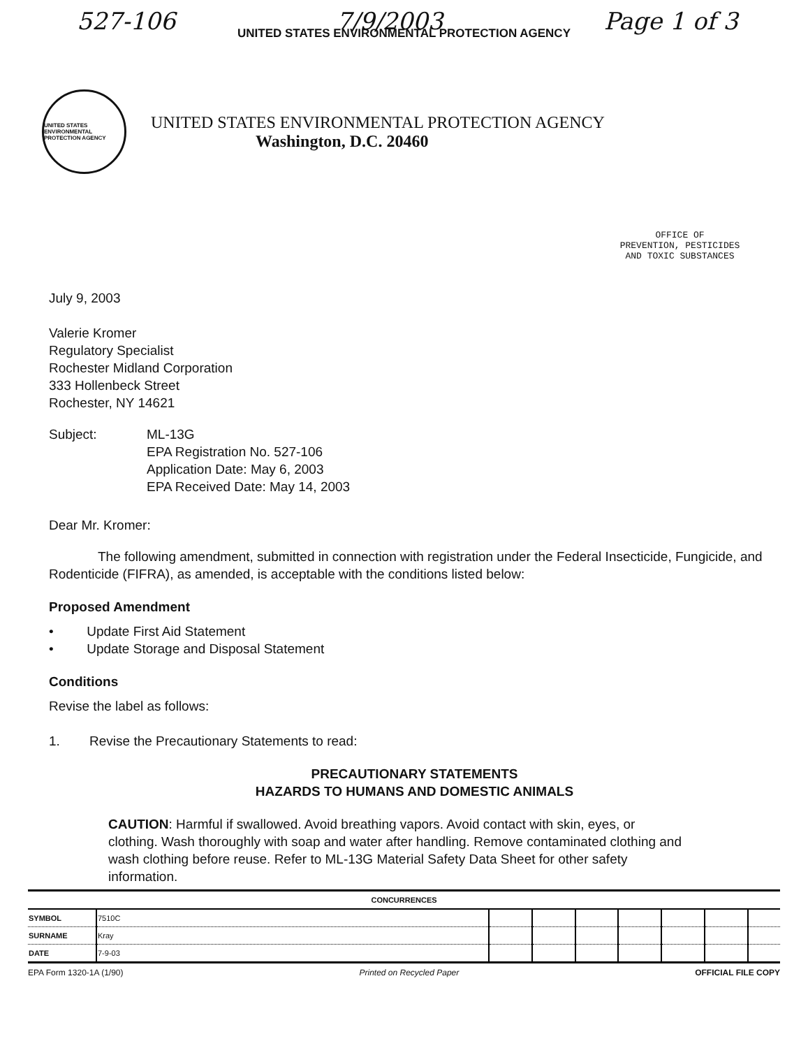527-106 7/9/2003 Page 1 of 3
UNITED STATES ENVIRONMENTAL PROTECTION AGENCY
UNITED STATES ENVIRONMENTAL PROTECTION AGENCY
UNITED STATES ENVIRONMENTAL PROTECTION AGENCY
Washington, D.C. 20460
OFFICE OF
PREVENTION, PESTICIDES
AND TOXIC SUBSTANCES
July 9, 2003
Valerie Kromer
Regulatory Specialist
Rochester Midland Corporation
333 Hollenbeck Street
Rochester, NY 14621
Subject: ML-13G
EPA Registration No. 527-106
Application Date: May 6, 2003
EPA Received Date: May 14, 2003
Dear Mr. Kromer:
The following amendment, submitted in connection with registration under the Federal Insecticide, Fungicide, and Rodenticide (FIFRA), as amended, is acceptable with the conditions listed below:
Proposed Amendment
• Update First Aid Statement
• Update Storage and Disposal Statement
Conditions
Revise the label as follows:
1. Revise the Precautionary Statements to read:
PRECAUTIONARY STATEMENTS
HAZARDS TO HUMANS AND DOMESTIC ANIMALS
CAUTION: Harmful if swallowed. Avoid breathing vapors. Avoid contact with skin, eyes, or clothing. Wash thoroughly with soap and water after handling. Remove contaminated clothing and wash clothing before reuse. Refer to ML-13G Material Safety Data Sheet for other safety information.
| CONCURRENCES | | | | | | | | |
| --- | --- | --- | --- | --- | --- | --- | --- | --- |
| SYMBOL | 7510C | | | | | | | |
| SURNAME | Kray | | | | | | | |
| DATE | 7-9-03 | | | | | | | |
EPA Form 1320-1A (1/90) Printed on Recycled Paper OFFICIAL FILE COPY